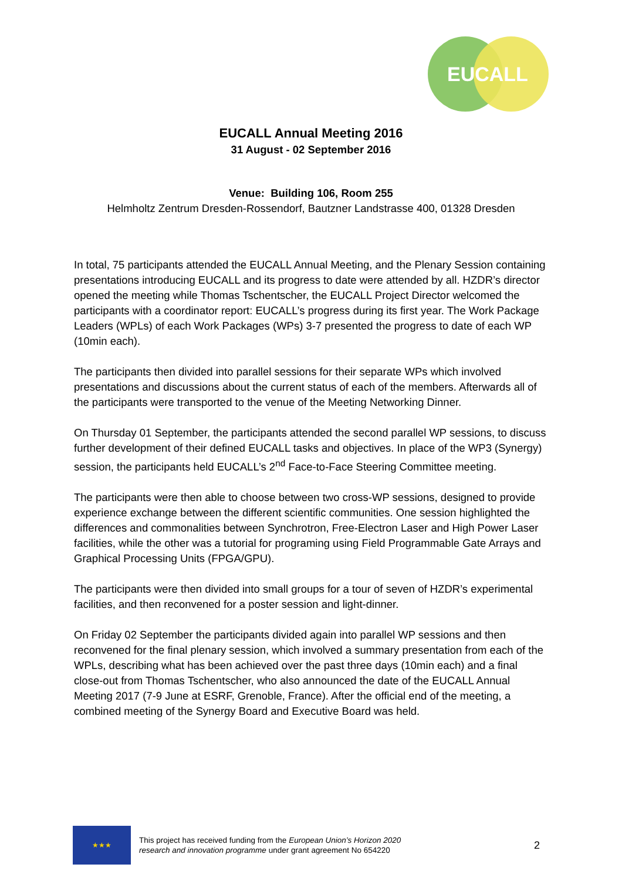EUCALL
EUCALL Annual Meeting 2016
31 August - 02 September 2016
Venue: Building 106, Room 255
Helmholtz Zentrum Dresden-Rossendorf, Bautzner Landstrasse 400, 01328 Dresden
In total, 75 participants attended the EUCALL Annual Meeting, and the Plenary Session containing presentations introducing EUCALL and its progress to date were attended by all. HZDR’s director opened the meeting while Thomas Tschentscher, the EUCALL Project Director welcomed the participants with a coordinator report: EUCALL’s progress during its first year. The Work Package Leaders (WPLs) of each Work Packages (WPs) 3-7 presented the progress to date of each WP (10min each).
The participants then divided into parallel sessions for their separate WPs which involved presentations and discussions about the current status of each of the members. Afterwards all of the participants were transported to the venue of the Meeting Networking Dinner.
On Thursday 01 September, the participants attended the second parallel WP sessions, to discuss further development of their defined EUCALL tasks and objectives. In place of the WP3 (Synergy) session, the participants held EUCALL’s 2<sup>nd</sup> Face-to-Face Steering Committee meeting.
The participants were then able to choose between two cross-WP sessions, designed to provide experience exchange between the different scientific communities. One session highlighted the differences and commonalities between Synchrotron, Free-Electron Laser and High Power Laser facilities, while the other was a tutorial for programing using Field Programmable Gate Arrays and Graphical Processing Units (FPGA/GPU).
The participants were then divided into small groups for a tour of seven of HZDR’s experimental facilities, and then reconvened for a poster session and light-dinner.
On Friday 02 September the participants divided again into parallel WP sessions and then reconvened for the final plenary session, which involved a summary presentation from each of the WPLs, describing what has been achieved over the past three days (10min each) and a final close-out from Thomas Tschentscher, who also announced the date of the EUCALL Annual Meeting 2017 (7-9 June at ESRF, Grenoble, France). After the official end of the meeting, a combined meeting of the Synergy Board and Executive Board was held.
★★★
This project has received funding from the European Union’s Horizon 2020
research and innovation programme under grant agreement No 654220
2